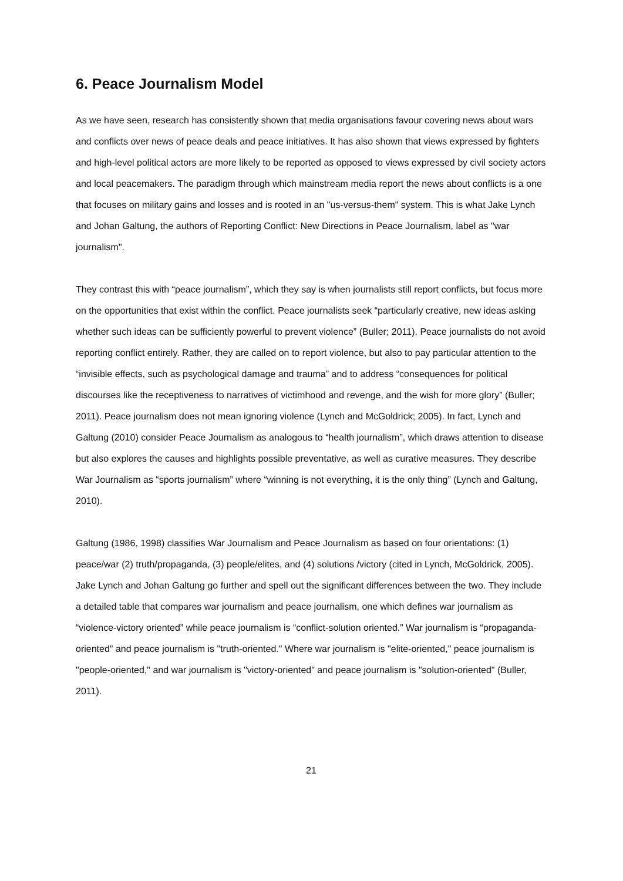6. Peace Journalism Model
As we have seen, research has consistently shown that media organisations favour covering news about wars and conflicts over news of peace deals and peace initiatives. It has also shown that views expressed by fighters and high-level political actors are more likely to be reported as opposed to views expressed by civil society actors and local peacemakers. The paradigm through which mainstream media report the news about conflicts is a one that focuses on military gains and losses and is rooted in an "us-versus-them" system. This is what Jake Lynch and Johan Galtung, the authors of Reporting Conflict: New Directions in Peace Journalism, label as "war journalism".
They contrast this with “peace journalism”, which they say is when journalists still report conflicts, but focus more on the opportunities that exist within the conflict. Peace journalists seek “particularly creative, new ideas asking whether such ideas can be sufficiently powerful to prevent violence” (Buller; 2011). Peace journalists do not avoid reporting conflict entirely. Rather, they are called on to report violence, but also to pay particular attention to the “invisible effects, such as psychological damage and trauma” and to address “consequences for political discourses like the receptiveness to narratives of victimhood and revenge, and the wish for more glory” (Buller; 2011). Peace journalism does not mean ignoring violence (Lynch and McGoldrick; 2005). In fact, Lynch and Galtung (2010) consider Peace Journalism as analogous to “health journalism”, which draws attention to disease but also explores the causes and highlights possible preventative, as well as curative measures. They describe War Journalism as “sports journalism” where “winning is not everything, it is the only thing” (Lynch and Galtung, 2010).
Galtung (1986, 1998) classifies War Journalism and Peace Journalism as based on four orientations: (1) peace/war (2) truth/propaganda, (3) people/elites, and (4) solutions /victory (cited in Lynch, McGoldrick, 2005). Jake Lynch and Johan Galtung go further and spell out the significant differences between the two. They include a detailed table that compares war journalism and peace journalism, one which defines war journalism as “violence-victory oriented” while peace journalism is “conflict-solution oriented.” War journalism is “propaganda-oriented" and peace journalism is "truth-oriented." Where war journalism is "elite-oriented," peace journalism is "people-oriented," and war journalism is "victory-oriented" and peace journalism is "solution-oriented" (Buller, 2011).
21